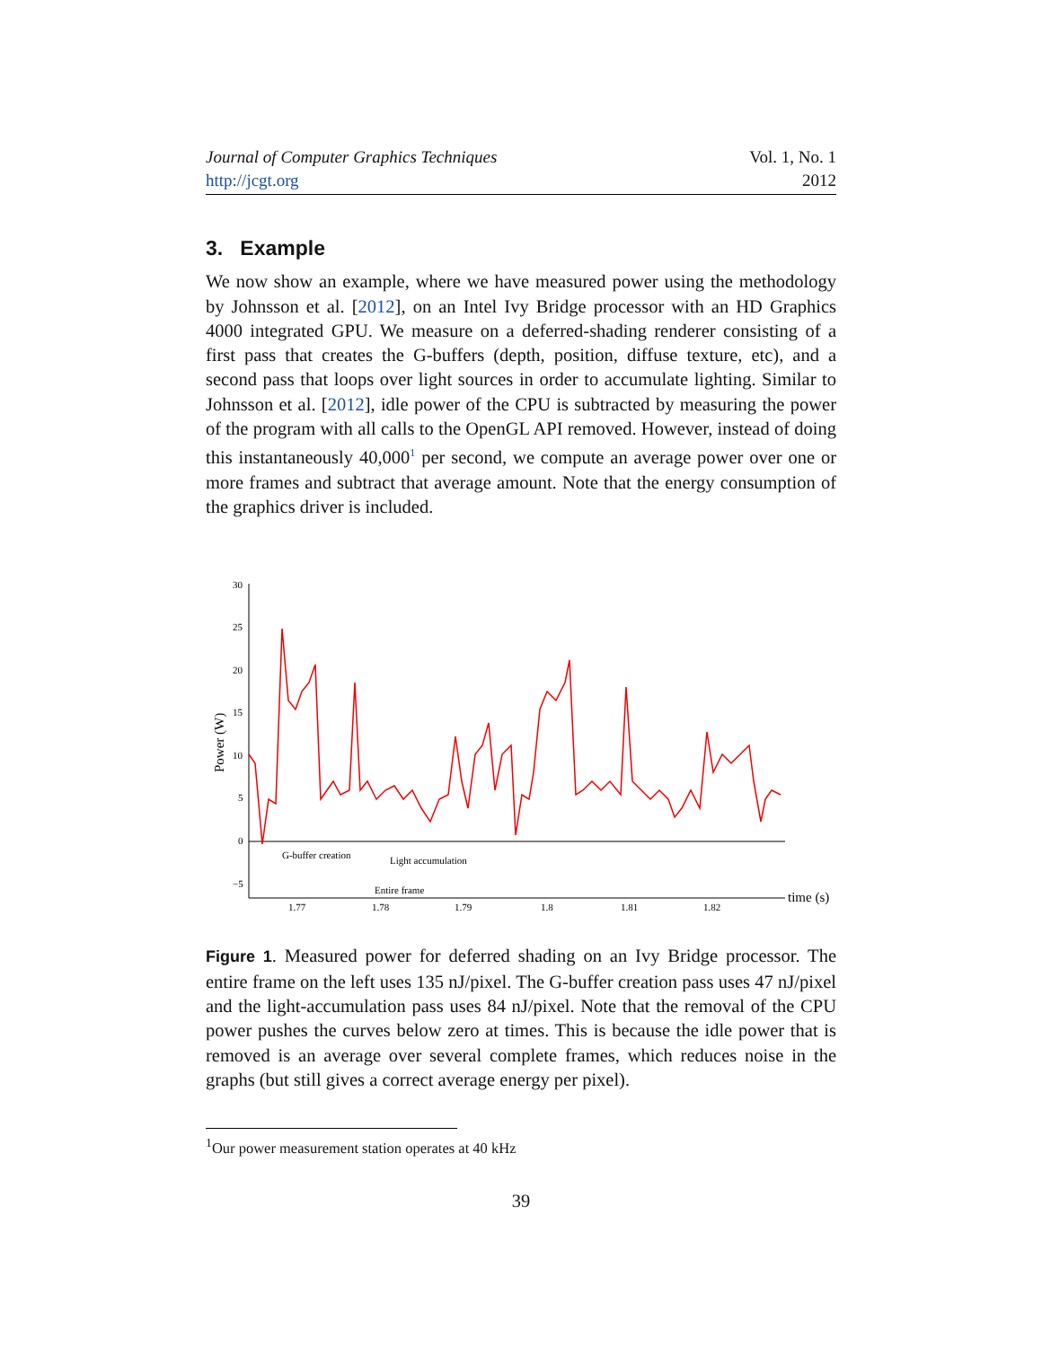Journal of Computer Graphics Techniques
http://jcgt.org
Vol. 1, No. 1
2012
3. Example
We now show an example, where we have measured power using the methodology by Johnsson et al. [2012], on an Intel Ivy Bridge processor with an HD Graphics 4000 integrated GPU. We measure on a deferred-shading renderer consisting of a first pass that creates the G-buffers (depth, position, diffuse texture, etc), and a second pass that loops over light sources in order to accumulate lighting. Similar to Johnsson et al. [2012], idle power of the CPU is subtracted by measuring the power of the program with all calls to the OpenGL API removed. However, instead of doing this instantaneously 40,000<sup>1</sup> per second, we compute an average power over one or more frames and subtract that average amount. Note that the energy consumption of the graphics driver is included.
30
25
20
15
10
5
0
−5
Power (W)
1.77
1.78
1.79
1.8
1.81
1.82
time (s)
G-buffer creation
Light accumulation
Entire frame
Figure 1. Measured power for deferred shading on an Ivy Bridge processor. The entire frame on the left uses 135 nJ/pixel. The G-buffer creation pass uses 47 nJ/pixel and the light-accumulation pass uses 84 nJ/pixel. Note that the removal of the CPU power pushes the curves below zero at times. This is because the idle power that is removed is an average over several complete frames, which reduces noise in the graphs (but still gives a correct average energy per pixel).
<sup>1</sup> Our power measurement station operates at 40 kHz
39